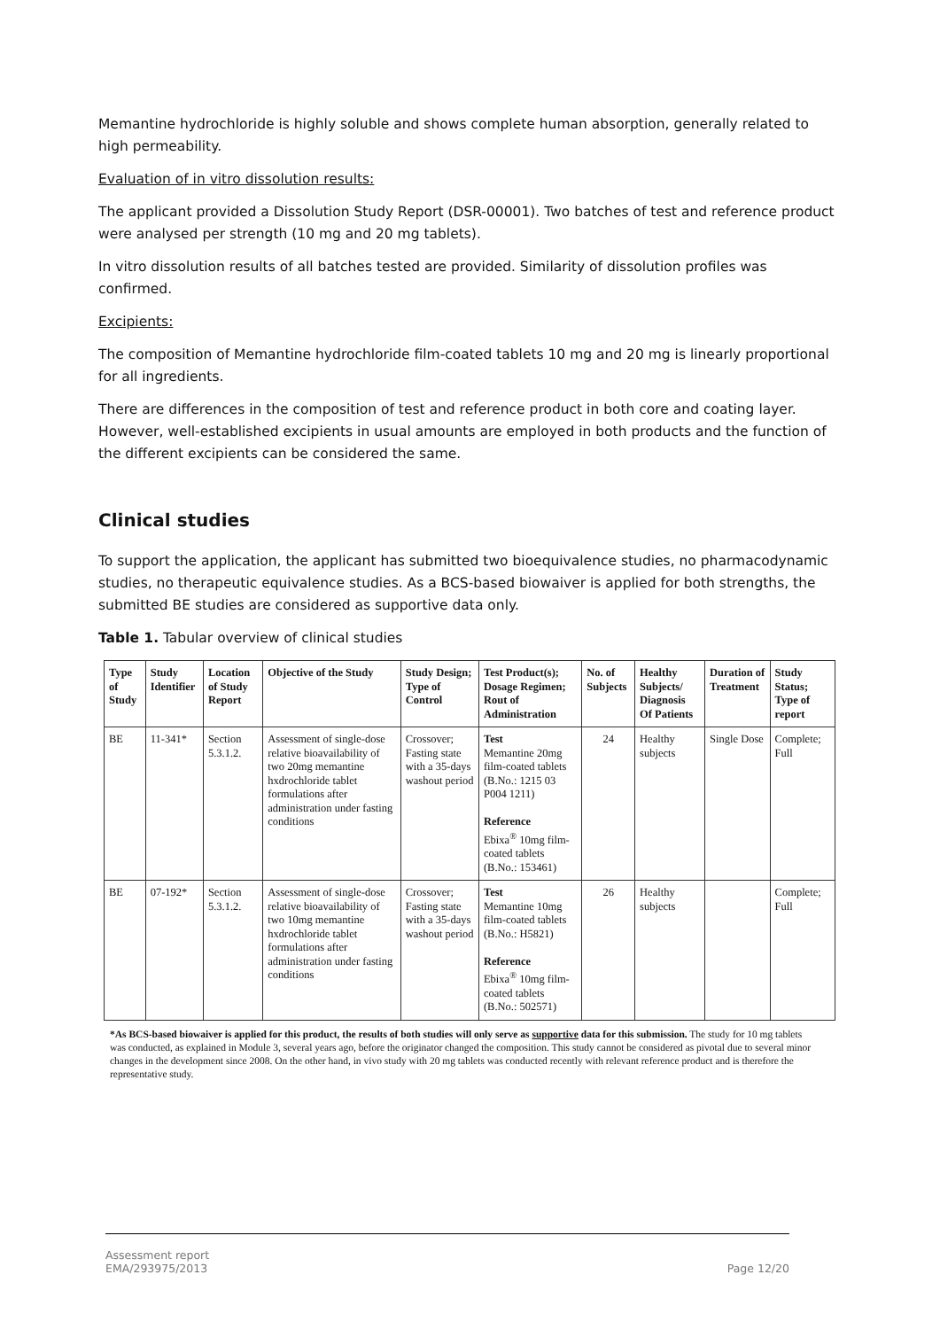Memantine hydrochloride is highly soluble and shows complete human absorption, generally related to high permeability.
Evaluation of in vitro dissolution results:
The applicant provided a Dissolution Study Report (DSR-00001). Two batches of test and reference product were analysed per strength (10 mg and 20 mg tablets).
In vitro dissolution results of all batches tested are provided. Similarity of dissolution profiles was confirmed.
Excipients:
The composition of Memantine hydrochloride film-coated tablets 10 mg and 20 mg is linearly proportional for all ingredients.
There are differences in the composition of test and reference product in both core and coating layer. However, well-established excipients in usual amounts are employed in both products and the function of the different excipients can be considered the same.
Clinical studies
To support the application, the applicant has submitted two bioequivalence studies, no pharmacodynamic studies, no therapeutic equivalence studies. As a BCS-based biowaiver is applied for both strengths, the submitted BE studies are considered as supportive data only.
Table 1. Tabular overview of clinical studies
| Type of Study | Study Identifier | Location of Study Report | Objective of the Study | Study Design; Type of Control | Test Product(s); Dosage Regimen; Rout of Administration | No. of Subjects | Healthy Subjects/ Diagnosis Of Patients | Duration of Treatment | Study Status; Type of report |
| --- | --- | --- | --- | --- | --- | --- | --- | --- | --- |
| BE | 11-341* | Section 5.3.1.2. | Assessment of single-dose relative bioavailability of two 20mg memantine hxdrochloride tablet formulations after administration under fasting conditions | Crossover; Fasting state with a 35-days washout period | Test Memantine 20mg film-coated tablets (B.No.: 1215 03 P004 1211) Reference Ebixa<sup>®</sup> 10mg film-coated tablets (B.No.: 153461) | 24 | Healthy subjects | Single Dose | Complete; Full |
| BE | 07-192* | Section 5.3.1.2. | Assessment of single-dose relative bioavailability of two 10mg memantine hxdrochloride tablet formulations after administration under fasting conditions | Crossover; Fasting state with a 35-days washout period | Test Memantine 10mg film-coated tablets (B.No.: H5821) Reference Ebixa<sup>®</sup> 10mg film-coated tablets (B.No.: 502571) | 26 | Healthy subjects | | Complete; Full |
*As BCS-based biowaiver is applied for this product, the results of both studies will only serve as supportive data for this submission. The study for 10 mg tablets was conducted, as explained in Module 3, several years ago, before the originator changed the composition. This study cannot be considered as pivotal due to several minor changes in the development since 2008. On the other hand, in vivo study with 20 mg tablets was conducted recently with relevant reference product and is therefore the representative study.
Assessment report
EMA/293975/2013
Page 12/20